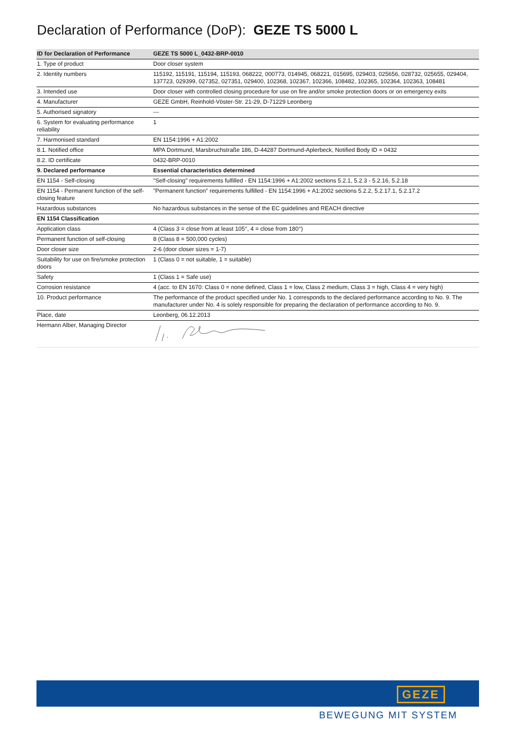Declaration of Performance (DoP): GEZE TS 5000 L
| ID for Declaration of Performance | GEZE TS 5000 L_0432-BRP-0010 |
| --- | --- |
| 1. Type of product | Door closer system |
| 2. Identity numbers | 115192, 115191, 115194, 115193, 068222, 000773, 014945, 068221, 015695, 029403, 025656, 028732, 025655, 029404, 137723, 029399, 027352, 027351, 029400, 102368, 102367, 102366, 108482, 102365, 102364, 102363, 108481 |
| 3. Intended use | Door closer with controlled closing procedure for use on fire and/or smoke protection doors or on emergency exits |
| 4. Manufacturer | GEZE GmbH, Reinhold-Vöster-Str. 21-29, D-71229 Leonberg |
| 5. Authorised signatory | --- |
| 6. System for evaluating performance reliability | 1 |
| 7. Harmonised standard | EN 1154:1996 + A1:2002 |
| 8.1. Notified office | MPA Dortmund, Marsbruchstraße 186, D-44287 Dortmund-Aplerbeck, Notified Body ID = 0432 |
| 8.2. ID certificate | 0432-BRP-0010 |
| 9. Declared performance | Essential characteristics determined |
| EN 1154 - Self-closing | "Self-closing" requirements fulfilled - EN 1154:1996 + A1:2002 sections 5.2.1, 5.2.3 - 5.2.16, 5.2.18 |
| EN 1154 - Permanent function of the self-closing feature | "Permanent function" requirements fulfilled - EN 1154:1996 + A1:2002 sections 5.2.2, 5.2.17.1, 5.2.17.2 |
| Hazardous substances | No hazardous substances in the sense of the EC guidelines and REACH directive |
| EN 1154 Classification | |
| Application class | 4 (Class 3 = close from at least 105°, 4 = close from 180°) |
| Permanent function of self-closing | 8 (Class 8 = 500,000 cycles) |
| Door closer size | 2-6 (door closer sizes = 1-7) |
| Suitability for use on fire/smoke protection doors | 1 (Class 0 = not suitable, 1 = suitable) |
| Safety | 1 (Class 1 = Safe use) |
| Corrosion resistance | 4 (acc. to EN 1670: Class 0 = none defined, Class 1 = low, Class 2 medium, Class 3 = high, Class 4 = very high) |
| 10. Product performance | The performance of the product specified under No. 1 corresponds to the declared performance according to No. 9. The manufacturer under No. 4 is solely responsible for preparing the declaration of performance according to No. 9. |
| Place, date | Leonberg, 06.12.2013 |
| Hermann Alber, Managing Director | |
GEZE
BEWEGUNG MIT SYSTEM